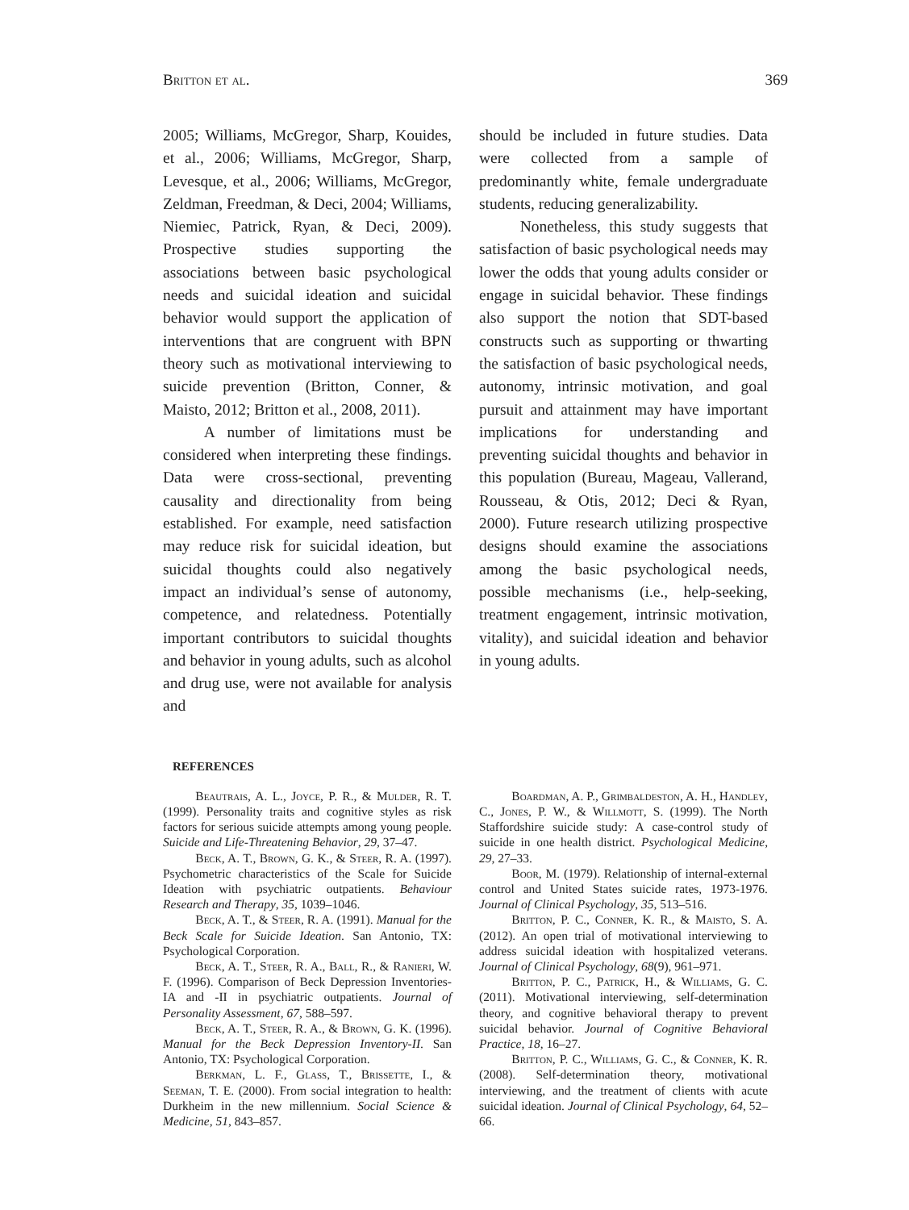Britton et al. 369
2005; Williams, McGregor, Sharp, Kouides, et al., 2006; Williams, McGregor, Sharp, Levesque, et al., 2006; Williams, McGregor, Zeldman, Freedman, & Deci, 2004; Williams, Niemiec, Patrick, Ryan, & Deci, 2009). Prospective studies supporting the associations between basic psychological needs and suicidal ideation and suicidal behavior would support the application of interventions that are congruent with BPN theory such as motivational interviewing to suicide prevention (Britton, Conner, & Maisto, 2012; Britton et al., 2008, 2011).
A number of limitations must be considered when interpreting these findings. Data were cross-sectional, preventing causality and directionality from being established. For example, need satisfaction may reduce risk for suicidal ideation, but suicidal thoughts could also negatively impact an individual’s sense of autonomy, competence, and relatedness. Potentially important contributors to suicidal thoughts and behavior in young adults, such as alcohol and drug use, were not available for analysis and
should be included in future studies. Data were collected from a sample of predominantly white, female undergraduate students, reducing generalizability.
Nonetheless, this study suggests that satisfaction of basic psychological needs may lower the odds that young adults consider or engage in suicidal behavior. These findings also support the notion that SDT-based constructs such as supporting or thwarting the satisfaction of basic psychological needs, autonomy, intrinsic motivation, and goal pursuit and attainment may have important implications for understanding and preventing suicidal thoughts and behavior in this population (Bureau, Mageau, Vallerand, Rousseau, & Otis, 2012; Deci & Ryan, 2000). Future research utilizing prospective designs should examine the associations among the basic psychological needs, possible mechanisms (i.e., help-seeking, treatment engagement, intrinsic motivation, vitality), and suicidal ideation and behavior in young adults.
REFERENCES
Beautrais, A. L., Joyce, P. R., & Mulder, R. T. (1999). Personality traits and cognitive styles as risk factors for serious suicide attempts among young people. Suicide and Life-Threatening Behavior, 29, 37–47.
Beck, A. T., Brown, G. K., & Steer, R. A. (1997). Psychometric characteristics of the Scale for Suicide Ideation with psychiatric outpatients. Behaviour Research and Therapy, 35, 1039–1046.
Beck, A. T., & Steer, R. A. (1991). Manual for the Beck Scale for Suicide Ideation. San Antonio, TX: Psychological Corporation.
Beck, A. T., Steer, R. A., Ball, R., & Ranieri, W. F. (1996). Comparison of Beck Depression Inventories-IA and -II in psychiatric outpatients. Journal of Personality Assessment, 67, 588–597.
Beck, A. T., Steer, R. A., & Brown, G. K. (1996). Manual for the Beck Depression Inventory-II. San Antonio, TX: Psychological Corporation.
Berkman, L. F., Glass, T., Brissette, I., & Seeman, T. E. (2000). From social integration to health: Durkheim in the new millennium. Social Science & Medicine, 51, 843–857.
Boardman, A. P., Grimbaldeston, A. H., Handley, C., Jones, P. W., & Willmott, S. (1999). The North Staffordshire suicide study: A case-control study of suicide in one health district. Psychological Medicine, 29, 27–33.
Boor, M. (1979). Relationship of internal-external control and United States suicide rates, 1973-1976. Journal of Clinical Psychology, 35, 513–516.
Britton, P. C., Conner, K. R., & Maisto, S. A. (2012). An open trial of motivational interviewing to address suicidal ideation with hospitalized veterans. Journal of Clinical Psychology, 68(9), 961–971.
Britton, P. C., Patrick, H., & Williams, G. C. (2011). Motivational interviewing, self-determination theory, and cognitive behavioral therapy to prevent suicidal behavior. Journal of Cognitive Behavioral Practice, 18, 16–27.
Britton, P. C., Williams, G. C., & Conner, K. R. (2008). Self-determination theory, motivational interviewing, and the treatment of clients with acute suicidal ideation. Journal of Clinical Psychology, 64, 52–66.